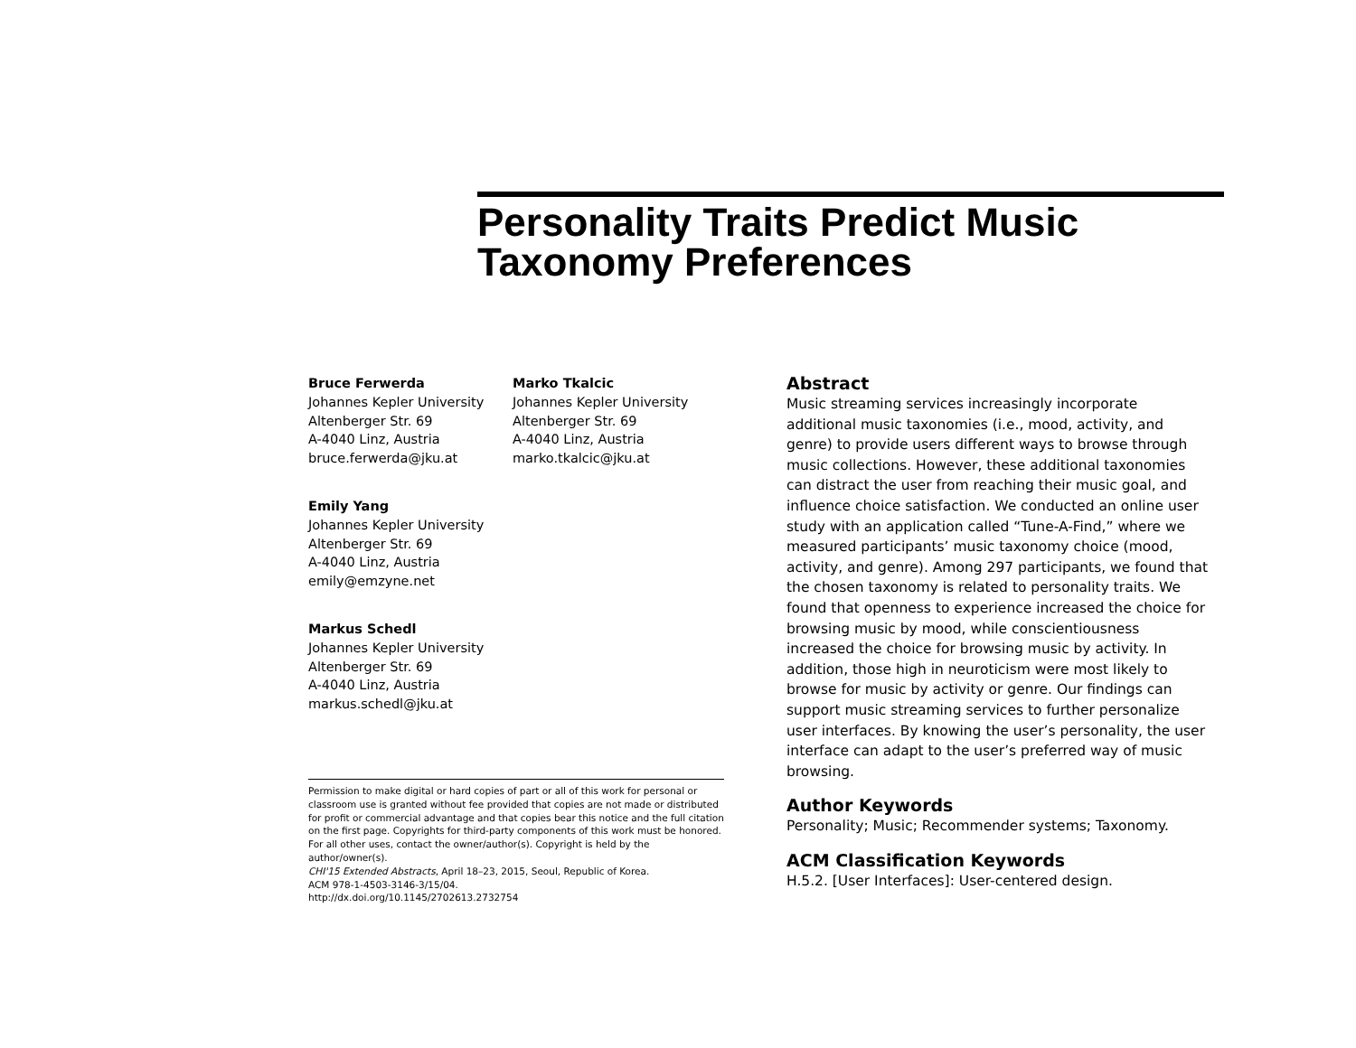Personality Traits Predict Music Taxonomy Preferences
Bruce Ferwerda Johannes Kepler University
Altenberger Str. 69
A-4040 Linz, Austria
bruce.ferwerda@jku.at
Marko Tkalcic Johannes Kepler University
Altenberger Str. 69
A-4040 Linz, Austria
marko.tkalcic@jku.at
Emily Yang Johannes Kepler University
Altenberger Str. 69
A-4040 Linz, Austria
emily@emzyne.net
Markus Schedl Johannes Kepler University
Altenberger Str. 69
A-4040 Linz, Austria
markus.schedl@jku.at
Permission to make digital or hard copies of part or all of this work for personal or classroom use is granted without fee provided that copies are not made or distributed for profit or commercial advantage and that copies bear this notice and the full citation on the first page. Copyrights for third-party components of this work must be honored. For all other uses, contact the owner/author(s). Copyright is held by the author/owner(s).
CHI'15 Extended Abstracts, April 18–23, 2015, Seoul, Republic of Korea.
ACM 978-1-4503-3146-3/15/04.
http://dx.doi.org/10.1145/2702613.2732754
Abstract
Music streaming services increasingly incorporate additional music taxonomies (i.e., mood, activity, and genre) to provide users different ways to browse through music collections. However, these additional taxonomies can distract the user from reaching their music goal, and influence choice satisfaction. We conducted an online user study with an application called “Tune-A-Find,” where we measured participants’ music taxonomy choice (mood, activity, and genre). Among 297 participants, we found that the chosen taxonomy is related to personality traits. We found that openness to experience increased the choice for browsing music by mood, while conscientiousness increased the choice for browsing music by activity. In addition, those high in neuroticism were most likely to browse for music by activity or genre. Our findings can support music streaming services to further personalize user interfaces. By knowing the user’s personality, the user interface can adapt to the user’s preferred way of music browsing.
Author Keywords
Personality; Music; Recommender systems; Taxonomy.
ACM Classification Keywords
H.5.2. [User Interfaces]: User-centered design.